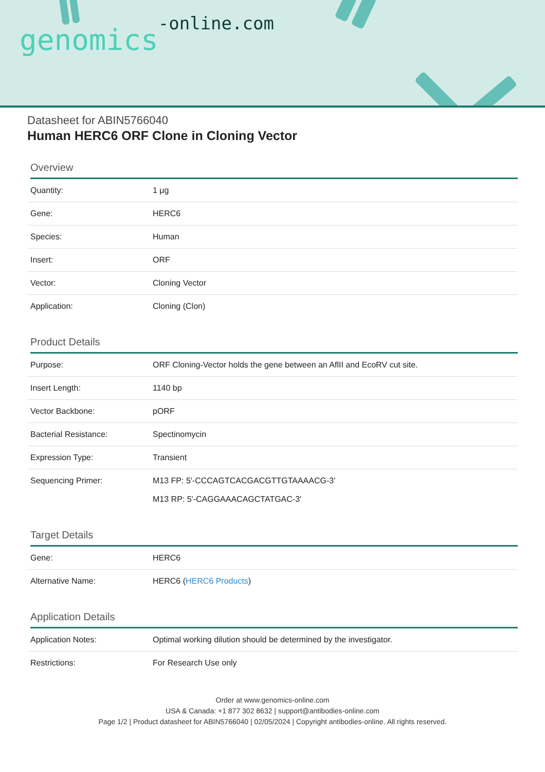genomics-online.com
Datasheet for ABIN5766040
Human HERC6 ORF Clone in Cloning Vector
Overview
| Quantity: | 1 μg |
| Gene: | HERC6 |
| Species: | Human |
| Insert: | ORF |
| Vector: | Cloning Vector |
| Application: | Cloning (Clon) |
Product Details
| Purpose: | ORF Cloning-Vector holds the gene between an AflII and EcoRV cut site. |
| Insert Length: | 1140 bp |
| Vector Backbone: | pORF |
| Bacterial Resistance: | Spectinomycin |
| Expression Type: | Transient |
| Sequencing Primer: | M13 FP: 5'-CCCAGTCACGACGTTGTAAAACG-3' M13 RP: 5'-CAGGAAACAGCTATGAC-3' |
Target Details
| Gene: | HERC6 |
| Alternative Name: | HERC6 ( HERC6 Products ) |
Application Details
| Application Notes: | Optimal working dilution should be determined by the investigator. |
| Restrictions: | For Research Use only |
Order at www.genomics-online.com
USA & Canada: +1 877 302 8632 | support@antibodies-online.com
Page 1/2 | Product datasheet for ABIN5766040 | 02/05/2024 | Copyright antibodies-online. All rights reserved.